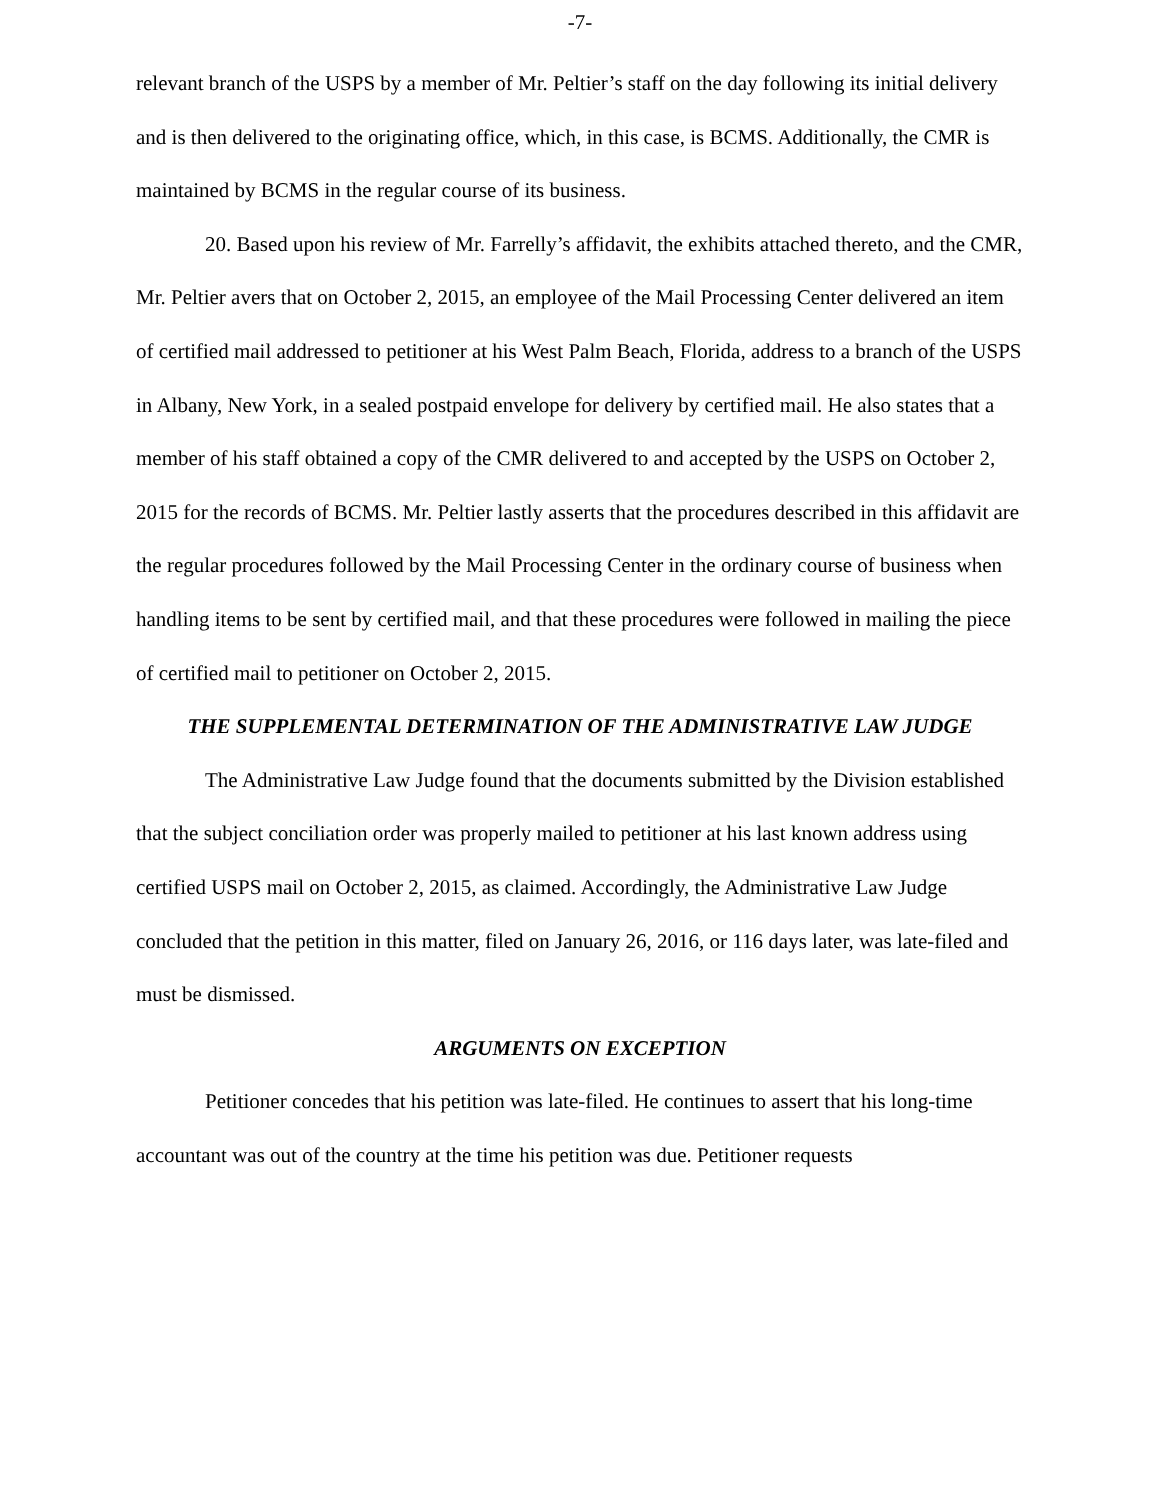-7-
relevant branch of the USPS by a member of Mr. Peltier’s staff on the day following its initial delivery and is then delivered to the originating office, which, in this case, is BCMS. Additionally, the CMR is maintained by BCMS in the regular course of its business.
20. Based upon his review of Mr. Farrelly’s affidavit, the exhibits attached thereto, and the CMR, Mr. Peltier avers that on October 2, 2015, an employee of the Mail Processing Center delivered an item of certified mail addressed to petitioner at his West Palm Beach, Florida, address to a branch of the USPS in Albany, New York, in a sealed postpaid envelope for delivery by certified mail. He also states that a member of his staff obtained a copy of the CMR delivered to and accepted by the USPS on October 2, 2015 for the records of BCMS. Mr. Peltier lastly asserts that the procedures described in this affidavit are the regular procedures followed by the Mail Processing Center in the ordinary course of business when handling items to be sent by certified mail, and that these procedures were followed in mailing the piece of certified mail to petitioner on October 2, 2015.
THE SUPPLEMENTAL DETERMINATION OF THE ADMINISTRATIVE LAW JUDGE
The Administrative Law Judge found that the documents submitted by the Division established that the subject conciliation order was properly mailed to petitioner at his last known address using certified USPS mail on October 2, 2015, as claimed. Accordingly, the Administrative Law Judge concluded that the petition in this matter, filed on January 26, 2016, or 116 days later, was late-filed and must be dismissed.
ARGUMENTS ON EXCEPTION
Petitioner concedes that his petition was late-filed. He continues to assert that his long-time accountant was out of the country at the time his petition was due. Petitioner requests